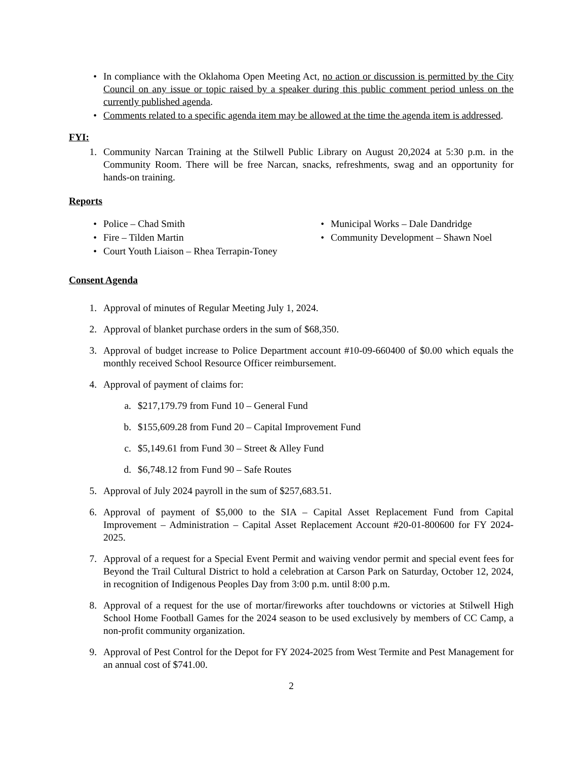• In compliance with the Oklahoma Open Meeting Act, no action or discussion is permitted by the City Council on any issue or topic raised by a speaker during this public comment period unless on the currently published agenda.
• Comments related to a specific agenda item may be allowed at the time the agenda item is addressed.
FYI:
1. Community Narcan Training at the Stilwell Public Library on August 20,2024 at 5:30 p.m. in the Community Room. There will be free Narcan, snacks, refreshments, swag and an opportunity for hands-on training.
Reports
• Police – Chad Smith
• Fire – Tilden Martin
• Court Youth Liaison – Rhea Terrapin-Toney
• Municipal Works – Dale Dandridge
• Community Development – Shawn Noel
Consent Agenda
1. Approval of minutes of Regular Meeting July 1, 2024.
2. Approval of blanket purchase orders in the sum of $68,350.
3. Approval of budget increase to Police Department account #10-09-660400 of $0.00 which equals the monthly received School Resource Officer reimbursement.
4. Approval of payment of claims for:
a. $217,179.79 from Fund 10 – General Fund
b. $155,609.28 from Fund 20 – Capital Improvement Fund
c. $5,149.61 from Fund 30 – Street & Alley Fund
d. $6,748.12 from Fund 90 – Safe Routes
5. Approval of July 2024 payroll in the sum of $257,683.51.
6. Approval of payment of $5,000 to the SIA – Capital Asset Replacement Fund from Capital Improvement – Administration – Capital Asset Replacement Account #20-01-800600 for FY 2024-2025.
7. Approval of a request for a Special Event Permit and waiving vendor permit and special event fees for Beyond the Trail Cultural District to hold a celebration at Carson Park on Saturday, October 12, 2024, in recognition of Indigenous Peoples Day from 3:00 p.m. until 8:00 p.m.
8. Approval of a request for the use of mortar/fireworks after touchdowns or victories at Stilwell High School Home Football Games for the 2024 season to be used exclusively by members of CC Camp, a non-profit community organization.
9. Approval of Pest Control for the Depot for FY 2024-2025 from West Termite and Pest Management for an annual cost of $741.00.
2